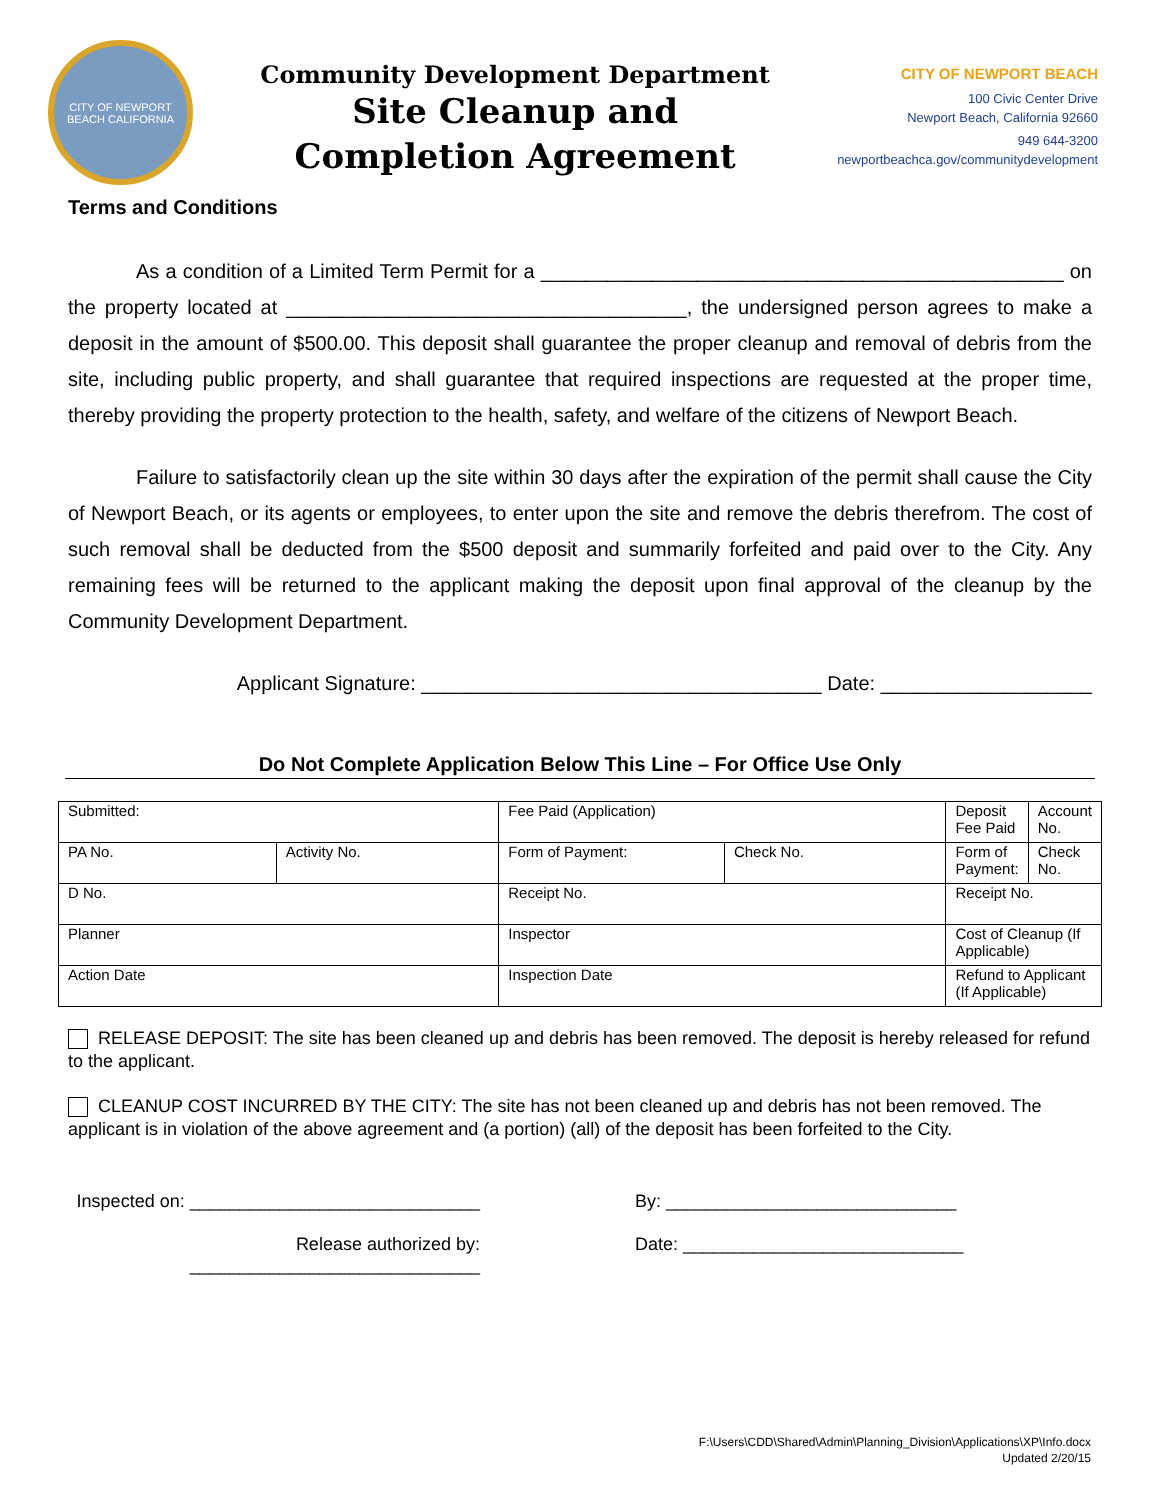CITY OF NEWPORT BEACH CALIFORNIA
Community Development Department
Site Cleanup and
Completion Agreement
CITY OF NEWPORT BEACH
100 Civic Center Drive
Newport Beach, California 92660
949 644-3200
newportbeachca.gov/communitydevelopment
Terms and Conditions
As a condition of a Limited Term Permit for a _______________________________________________ on the property located at ____________________________________, the undersigned person agrees to make a deposit in the amount of $500.00. This deposit shall guarantee the proper cleanup and removal of debris from the site, including public property, and shall guarantee that required inspections are requested at the proper time, thereby providing the property protection to the health, safety, and welfare of the citizens of Newport Beach.
Failure to satisfactorily clean up the site within 30 days after the expiration of the permit shall cause the City of Newport Beach, or its agents or employees, to enter upon the site and remove the debris therefrom. The cost of such removal shall be deducted from the $500 deposit and summarily forfeited and paid over to the City. Any remaining fees will be returned to the applicant making the deposit upon final approval of the cleanup by the Community Development Department.
Applicant Signature: ____________________________________ Date: ___________________
Do Not Complete Application Below This Line – For Office Use Only
| Submitted: | | Fee Paid (Application) | | Deposit Fee Paid | Account No. |
| PA No. | Activity No. | Form of Payment: | Check No. | Form of Payment: | Check No. |
| D No. | | Receipt No. | | Receipt No. | |
| Planner | | Inspector | | Cost of Cleanup (If Applicable) | |
| Action Date | | Inspection Date | | Refund to Applicant (If Applicable) | |
RELEASE DEPOSIT: The site has been cleaned up and debris has been removed. The deposit is hereby released for refund to the applicant.
CLEANUP COST INCURRED BY THE CITY: The site has not been cleaned up and debris has not been removed. The applicant is in violation of the above agreement and (a portion) (all) of the deposit has been forfeited to the City.
Inspected on: _____________________________
By: _____________________________
Release authorized by: _____________________________
Date: ____________________________
F:\Users\CDD\Shared\Admin\Planning_Division\Applications\XP\Info.docx
Updated 2/20/15